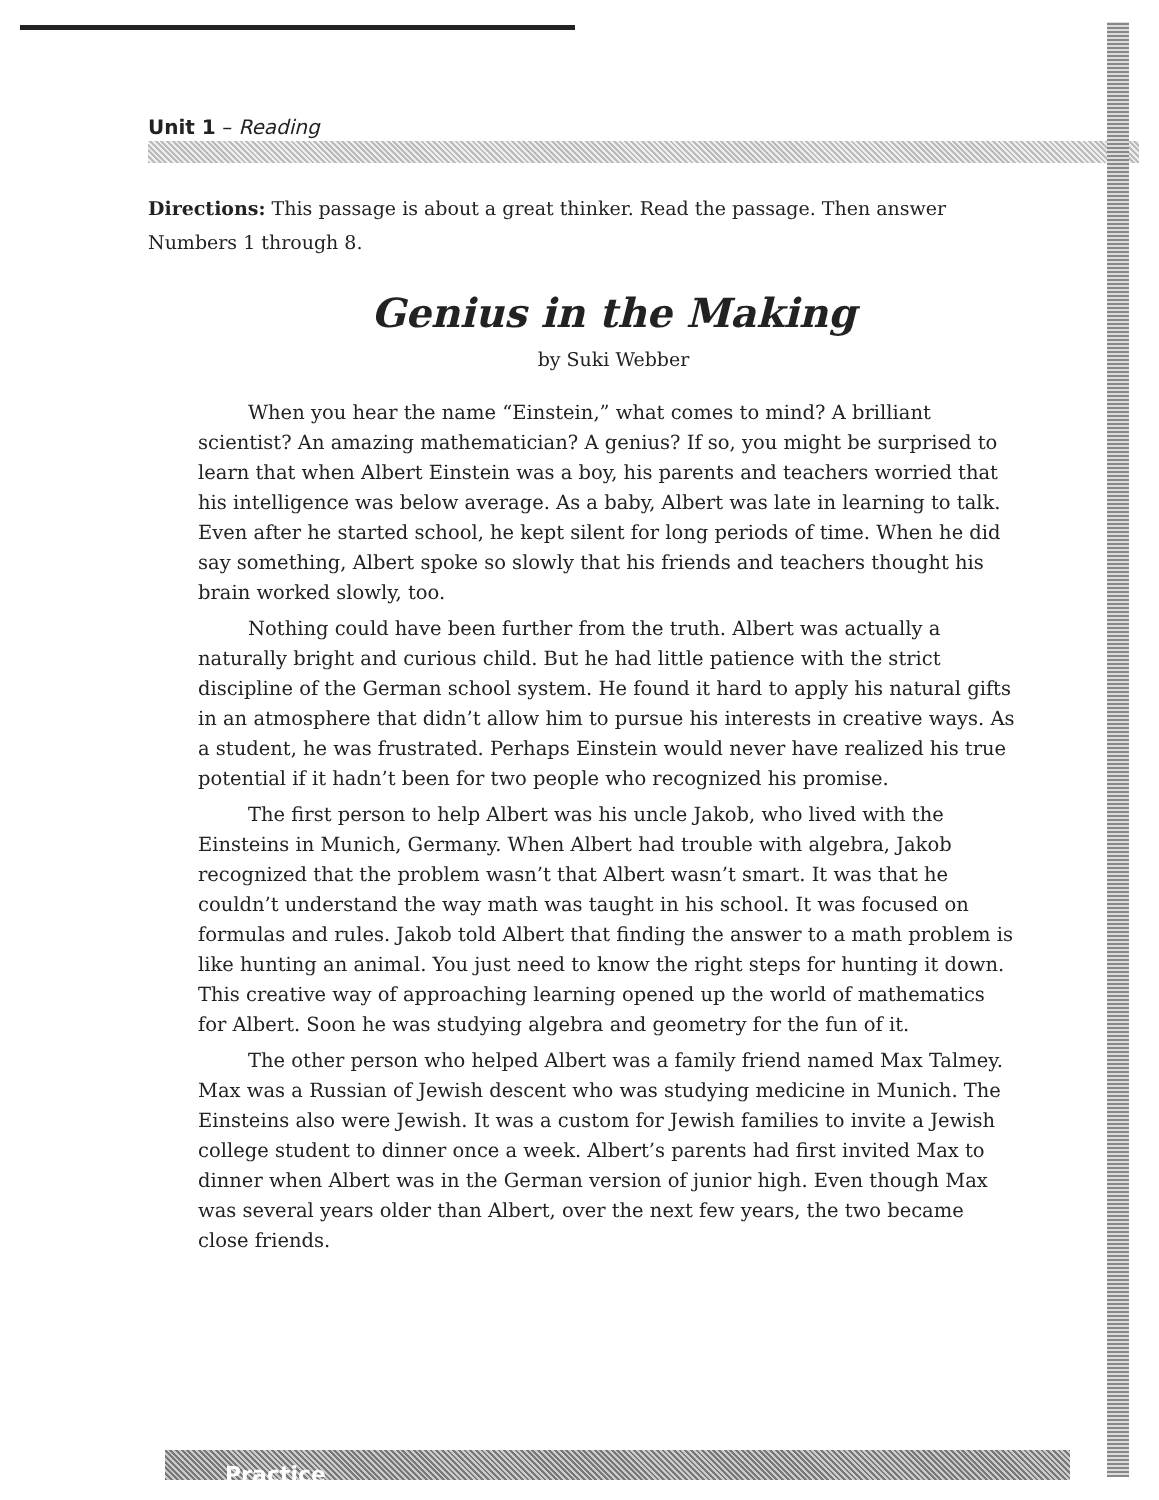Unit 1 – Reading
Directions: This passage is about a great thinker. Read the passage. Then answer Numbers 1 through 8.
Genius in the Making
by Suki Webber
When you hear the name “Einstein,” what comes to mind? A brilliant scientist? An amazing mathematician? A genius? If so, you might be surprised to learn that when Albert Einstein was a boy, his parents and teachers worried that his intelligence was below average. As a baby, Albert was late in learning to talk. Even after he started school, he kept silent for long periods of time. When he did say something, Albert spoke so slowly that his friends and teachers thought his brain worked slowly, too.
Nothing could have been further from the truth. Albert was actually a naturally bright and curious child. But he had little patience with the strict discipline of the German school system. He found it hard to apply his natural gifts in an atmosphere that didn’t allow him to pursue his interests in creative ways. As a student, he was frustrated. Perhaps Einstein would never have realized his true potential if it hadn’t been for two people who recognized his promise.
The first person to help Albert was his uncle Jakob, who lived with the Einsteins in Munich, Germany. When Albert had trouble with algebra, Jakob recognized that the problem wasn’t that Albert wasn’t smart. It was that he couldn’t understand the way math was taught in his school. It was focused on formulas and rules. Jakob told Albert that finding the answer to a math problem is like hunting an animal. You just need to know the right steps for hunting it down. This creative way of approaching learning opened up the world of mathematics for Albert. Soon he was studying algebra and geometry for the fun of it.
The other person who helped Albert was a family friend named Max Talmey. Max was a Russian of Jewish descent who was studying medicine in Munich. The Einsteins also were Jewish. It was a custom for Jewish families to invite a Jewish college student to dinner once a week. Albert’s parents had first invited Max to dinner when Albert was in the German version of junior high. Even though Max was several years older than Albert, over the next few years, the two became close friends.
Practice